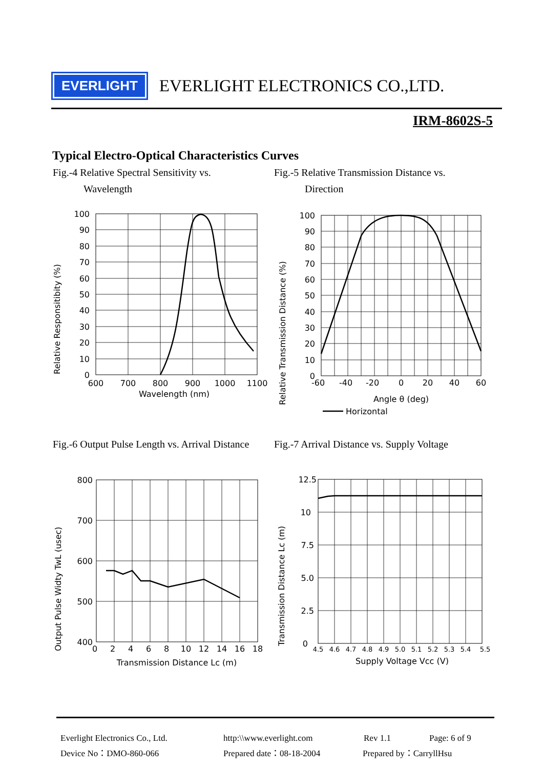EVERLIGHT
EVERLIGHT ELECTRONICS CO.,LTD.
IRM-8602S-5
Typical Electro-Optical Characteristics Curves
Fig.-4 Relative Spectral Sensitivity vs.
Wavelength
Fig.-5 Relative Transmission Distance vs.
Direction
100
90
80
70
60
50
40
30
20
10
0
600
700
800
900
1000
1100
Wavelength (nm)
Relative Responsitibity (%)
100
90
80
70
60
50
40
30
20
10
0
-60
-40
-20
0
20
40
60
Angle θ (deg)
Horizontal
Relative Transmission Distance (%)
Fig.-6 Output Pulse Length vs. Arrival Distance
Fig.-7 Arrival Distance vs. Supply Voltage
800
700
600
500
400
0
2
4
6
8
10
12
14
16
18
Transmission Distance Lc (m)
Output Pulse Widty TwL (usec)
12.5
10
7.5
5.0
2.5
0
4.5
4.6
4.7
4.8
4.9
5.0
5.1
5.2
5.3
5.4
5.5
Supply Voltage Vcc (V)
Transmission Distance Lc (m)
Everlight Electronics Co., Ltd. http:\\www.everlight.com Rev 1.1 Page: 6 of 9
Device No：DMO-860-066 Prepared date：08-18-2004 Prepared by：CarryllHsu